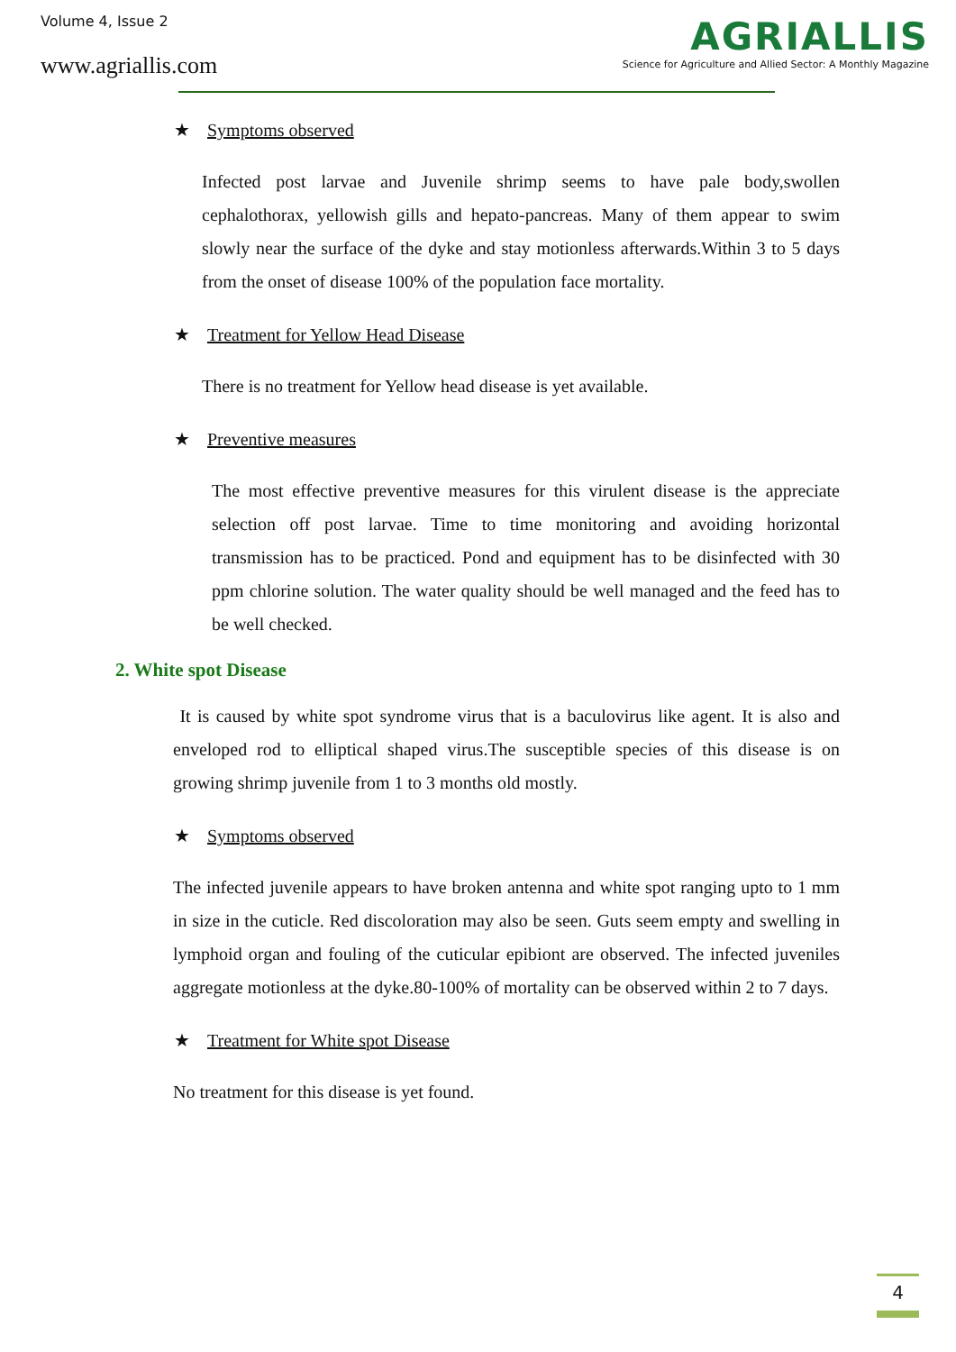Volume 4, Issue 2
www.agriallis.com
AGRIALLIS
Science for Agriculture and Allied Sector: A Monthly Magazine
★ Symptoms observed
Infected post larvae and Juvenile shrimp seems to have pale body,swollen cephalothorax, yellowish gills and hepato-pancreas. Many of them appear to swim slowly near the surface of the dyke and stay motionless afterwards.Within 3 to 5 days from the onset of disease 100% of the population face mortality.
★ Treatment for Yellow Head Disease
There is no treatment for Yellow head disease is yet available.
★ Preventive measures
The most effective preventive measures for this virulent disease is the appreciate selection off post larvae. Time to time monitoring and avoiding horizontal transmission has to be practiced. Pond and equipment has to be disinfected with 30 ppm chlorine solution. The water quality should be well managed and the feed has to be well checked.
2. White spot Disease
It is caused by white spot syndrome virus that is a baculovirus like agent. It is also and enveloped rod to elliptical shaped virus.The susceptible species of this disease is on growing shrimp juvenile from 1 to 3 months old mostly.
★ Symptoms observed
The infected juvenile appears to have broken antenna and white spot ranging upto to 1 mm in size in the cuticle. Red discoloration may also be seen. Guts seem empty and swelling in lymphoid organ and fouling of the cuticular epibiont are observed. The infected juveniles aggregate motionless at the dyke.80-100% of mortality can be observed within 2 to 7 days.
★ Treatment for White spot Disease
No treatment for this disease is yet found.
4